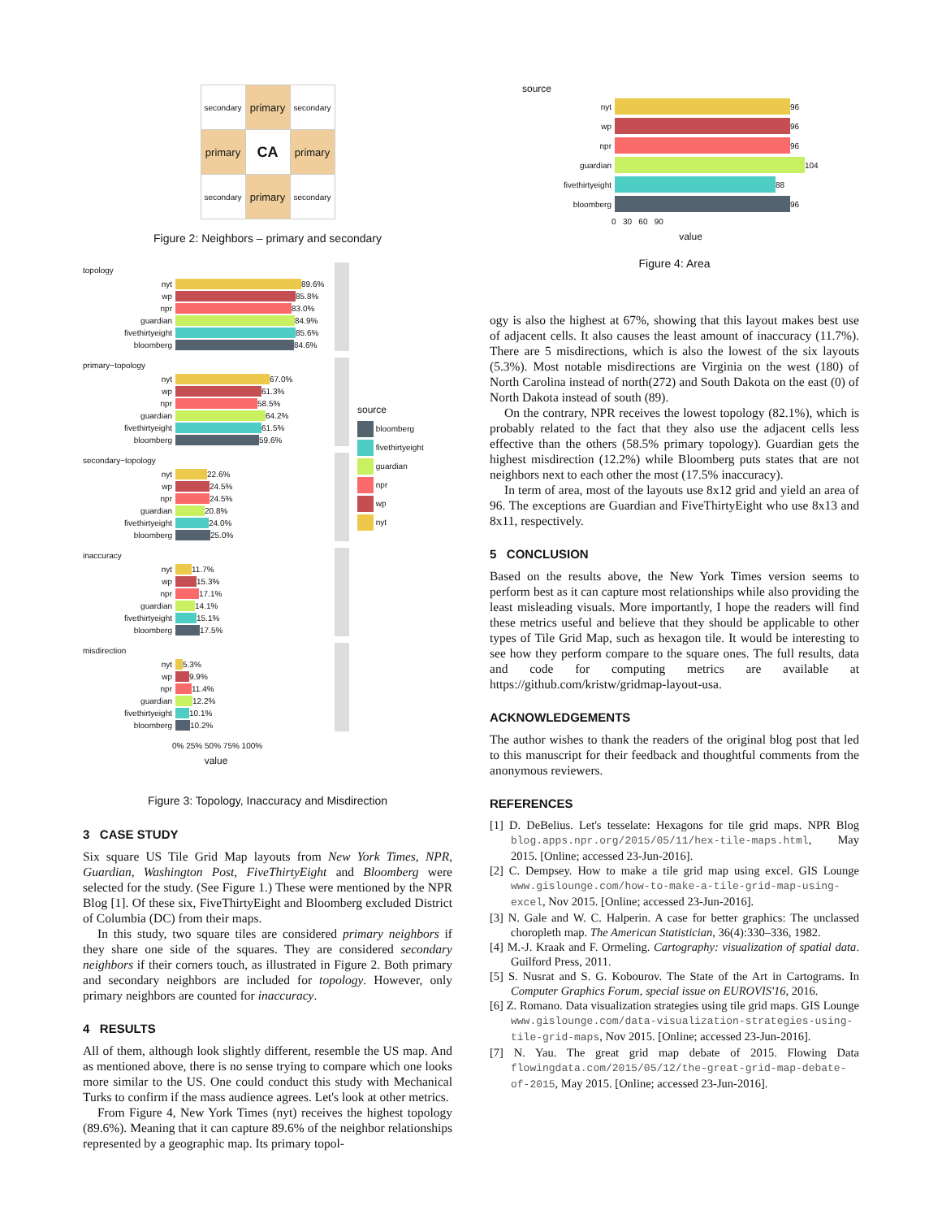| secondary | primary | secondary |
| primary | CA | primary |
| secondary | primary | secondary |
Figure 2: Neighbors – primary and secondary
topology
nyt 89.6%
wp 85.8%
npr 83.0%
guardian 84.9%
fivethirtyeight 85.6%
bloomberg 84.6%
primary−topology
nyt 67.0%
wp 61.3%
npr 58.5%
guardian 64.2%
fivethirtyeight 61.5%
bloomberg 59.6%
secondary−topology
nyt 22.6%
wp 24.5%
npr 24.5%
guardian 20.8%
fivethirtyeight 24.0%
bloomberg 25.0%
inaccuracy
nyt 11.7%
wp 15.3%
npr 17.1%
guardian 14.1%
fivethirtyeight 15.1%
bloomberg 17.5%
misdirection
nyt 5.3%
wp 9.9%
npr 11.4%
guardian 12.2%
fivethirtyeight 10.1%
bloomberg 10.2%
0% 25% 50% 75% 100%
value
source
bloomberg
fivethirtyeight
guardian
npr
wp
nyt
Figure 3: Topology, Inaccuracy and Misdirection
3 CASE STUDY
Six square US Tile Grid Map layouts from New York Times, NPR, Guardian, Washington Post, FiveThirtyEight and Bloomberg were selected for the study. (See Figure 1.) These were mentioned by the NPR Blog [1]. Of these six, FiveThirtyEight and Bloomberg excluded District of Columbia (DC) from their maps.
In this study, two square tiles are considered primary neighbors if they share one side of the squares. They are considered secondary neighbors if their corners touch, as illustrated in Figure 2. Both primary and secondary neighbors are included for topology. However, only primary neighbors are counted for inaccuracy.
4 RESULTS
All of them, although look slightly different, resemble the US map. And as mentioned above, there is no sense trying to compare which one looks more similar to the US. One could conduct this study with Mechanical Turks to confirm if the mass audience agrees. Let's look at other metrics.
From Figure 4, New York Times (nyt) receives the highest topology (89.6%). Meaning that it can capture 89.6% of the neighbor relationships represented by a geographic map. Its primary topol-
source
nyt 96
wp 96
npr 96
guardian 104
fivethirtyeight 88
bloomberg 96
0 30 60 90
value
Figure 4: Area
ogy is also the highest at 67%, showing that this layout makes best use of adjacent cells. It also causes the least amount of inaccuracy (11.7%). There are 5 misdirections, which is also the lowest of the six layouts (5.3%). Most notable misdirections are Virginia on the west (180) of North Carolina instead of north(272) and South Dakota on the east (0) of North Dakota instead of south (89).
On the contrary, NPR receives the lowest topology (82.1%), which is probably related to the fact that they also use the adjacent cells less effective than the others (58.5% primary topology). Guardian gets the highest misdirection (12.2%) while Bloomberg puts states that are not neighbors next to each other the most (17.5% inaccuracy).
In term of area, most of the layouts use 8x12 grid and yield an area of 96. The exceptions are Guardian and FiveThirtyEight who use 8x13 and 8x11, respectively.
5 CONCLUSION
Based on the results above, the New York Times version seems to perform best as it can capture most relationships while also providing the least misleading visuals. More importantly, I hope the readers will find these metrics useful and believe that they should be applicable to other types of Tile Grid Map, such as hexagon tile. It would be interesting to see how they perform compare to the square ones. The full results, data and code for computing metrics are available at https://github.com/kristw/gridmap-layout-usa.
ACKNOWLEDGEMENTS
The author wishes to thank the readers of the original blog post that led to this manuscript for their feedback and thoughtful comments from the anonymous reviewers.
REFERENCES
[1] D. DeBelius. Let's tesselate: Hexagons for tile grid maps. NPR Blog blog.apps.npr.org/2015/05/11/hex-tile-maps.html, May 2015. [Online; accessed 23-Jun-2016].
[2] C. Dempsey. How to make a tile grid map using excel. GIS Lounge www.gislounge.com/how-to-make-a-tile-grid-map-using-excel, Nov 2015. [Online; accessed 23-Jun-2016].
[3] N. Gale and W. C. Halperin. A case for better graphics: The unclassed choropleth map. The American Statistician, 36(4):330–336, 1982.
[4] M.-J. Kraak and F. Ormeling. Cartography: visualization of spatial data. Guilford Press, 2011.
[5] S. Nusrat and S. G. Kobourov. The State of the Art in Cartograms. In Computer Graphics Forum, special issue on EUROVIS'16, 2016.
[6] Z. Romano. Data visualization strategies using tile grid maps. GIS Lounge www.gislounge.com/data-visualization-strategies-using-tile-grid-maps, Nov 2015. [Online; accessed 23-Jun-2016].
[7] N. Yau. The great grid map debate of 2015. Flowing Data flowingdata.com/2015/05/12/the-great-grid-map-debate-of-2015, May 2015. [Online; accessed 23-Jun-2016].